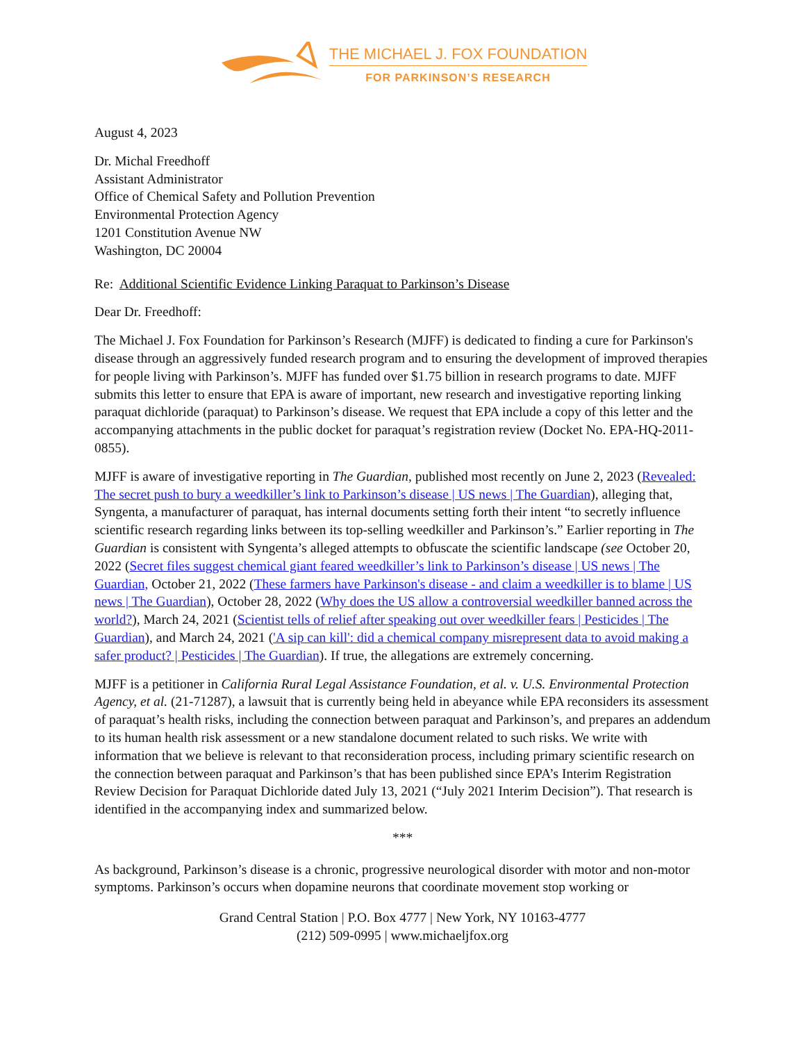THE MICHAEL J. FOX FOUNDATION
FOR PARKINSON’S RESEARCH
August 4, 2023
Dr. Michal Freedhoff
Assistant Administrator
Office of Chemical Safety and Pollution Prevention
Environmental Protection Agency
1201 Constitution Avenue NW
Washington, DC 20004
Re: Additional Scientific Evidence Linking Paraquat to Parkinson’s Disease
Dear Dr. Freedhoff:
The Michael J. Fox Foundation for Parkinson’s Research (MJFF) is dedicated to finding a cure for Parkinson's disease through an aggressively funded research program and to ensuring the development of improved therapies for people living with Parkinson’s. MJFF has funded over $1.75 billion in research programs to date. MJFF submits this letter to ensure that EPA is aware of important, new research and investigative reporting linking paraquat dichloride (paraquat) to Parkinson’s disease. We request that EPA include a copy of this letter and the accompanying attachments in the public docket for paraquat’s registration review (Docket No. EPA-HQ-2011-0855).
MJFF is aware of investigative reporting in The Guardian, published most recently on June 2, 2023 (Revealed: The secret push to bury a weedkiller’s link to Parkinson’s disease | US news | The Guardian), alleging that, Syngenta, a manufacturer of paraquat, has internal documents setting forth their intent “to secretly influence scientific research regarding links between its top-selling weedkiller and Parkinson’s.” Earlier reporting in The Guardian is consistent with Syngenta’s alleged attempts to obfuscate the scientific landscape (see October 20, 2022 (Secret files suggest chemical giant feared weedkiller’s link to Parkinson’s disease | US news | The Guardian, October 21, 2022 (These farmers have Parkinson's disease - and claim a weedkiller is to blame | US news | The Guardian), October 28, 2022 (Why does the US allow a controversial weedkiller banned across the world?), March 24, 2021 (Scientist tells of relief after speaking out over weedkiller fears | Pesticides | The Guardian), and March 24, 2021 ('A sip can kill': did a chemical company misrepresent data to avoid making a safer product? | Pesticides | The Guardian). If true, the allegations are extremely concerning.
MJFF is a petitioner in California Rural Legal Assistance Foundation, et al. v. U.S. Environmental Protection Agency, et al. (21-71287), a lawsuit that is currently being held in abeyance while EPA reconsiders its assessment of paraquat’s health risks, including the connection between paraquat and Parkinson’s, and prepares an addendum to its human health risk assessment or a new standalone document related to such risks. We write with information that we believe is relevant to that reconsideration process, including primary scientific research on the connection between paraquat and Parkinson’s that has been published since EPA’s Interim Registration Review Decision for Paraquat Dichloride dated July 13, 2021 (“July 2021 Interim Decision”). That research is identified in the accompanying index and summarized below.
***
As background, Parkinson’s disease is a chronic, progressive neurological disorder with motor and non-motor symptoms. Parkinson’s occurs when dopamine neurons that coordinate movement stop working or
Grand Central Station | P.O. Box 4777 | New York, NY 10163-4777
(212) 509-0995 | www.michaeljfox.org